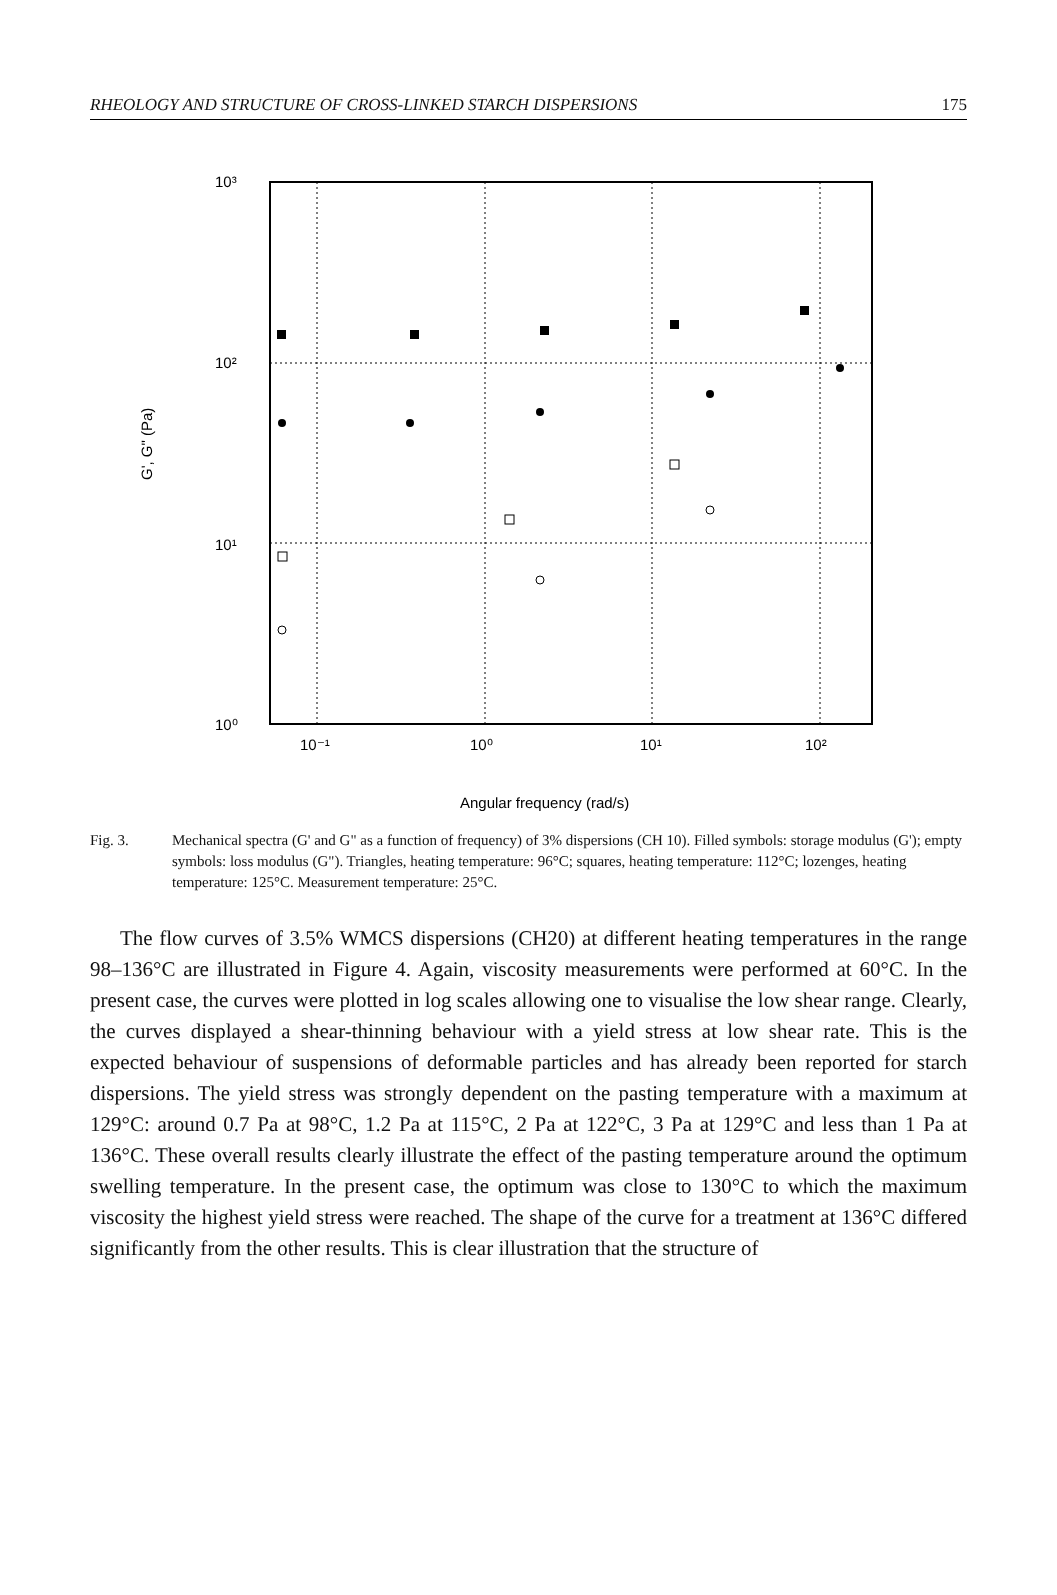RHEOLOGY AND STRUCTURE OF CROSS-LINKED STARCH DISPERSIONS 175
10³
10²
10¹
10⁰
10⁻¹
10⁰
10¹
10²
Angular frequency (rad/s)
G', G" (Pa)
Fig. 3. Mechanical spectra (G' and G" as a function of frequency) of 3% dispersions (CH 10). Filled symbols: storage modulus (G'); empty symbols: loss modulus (G"). Triangles, heating temperature: 96°C; squares, heating temperature: 112°C; lozenges, heating temperature: 125°C. Measurement temperature: 25°C.
The flow curves of 3.5% WMCS dispersions (CH20) at different heating temperatures in the range 98–136°C are illustrated in Figure 4. Again, viscosity measurements were performed at 60°C. In the present case, the curves were plotted in log scales allowing one to visualise the low shear range. Clearly, the curves displayed a shear-thinning behaviour with a yield stress at low shear rate. This is the expected behaviour of suspensions of deformable particles and has already been reported for starch dispersions. The yield stress was strongly dependent on the pasting temperature with a maximum at 129°C: around 0.7 Pa at 98°C, 1.2 Pa at 115°C, 2 Pa at 122°C, 3 Pa at 129°C and less than 1 Pa at 136°C. These overall results clearly illustrate the effect of the pasting temperature around the optimum swelling temperature. In the present case, the optimum was close to 130°C to which the maximum viscosity the highest yield stress were reached. The shape of the curve for a treatment at 136°C differed significantly from the other results. This is clear illustration that the structure of